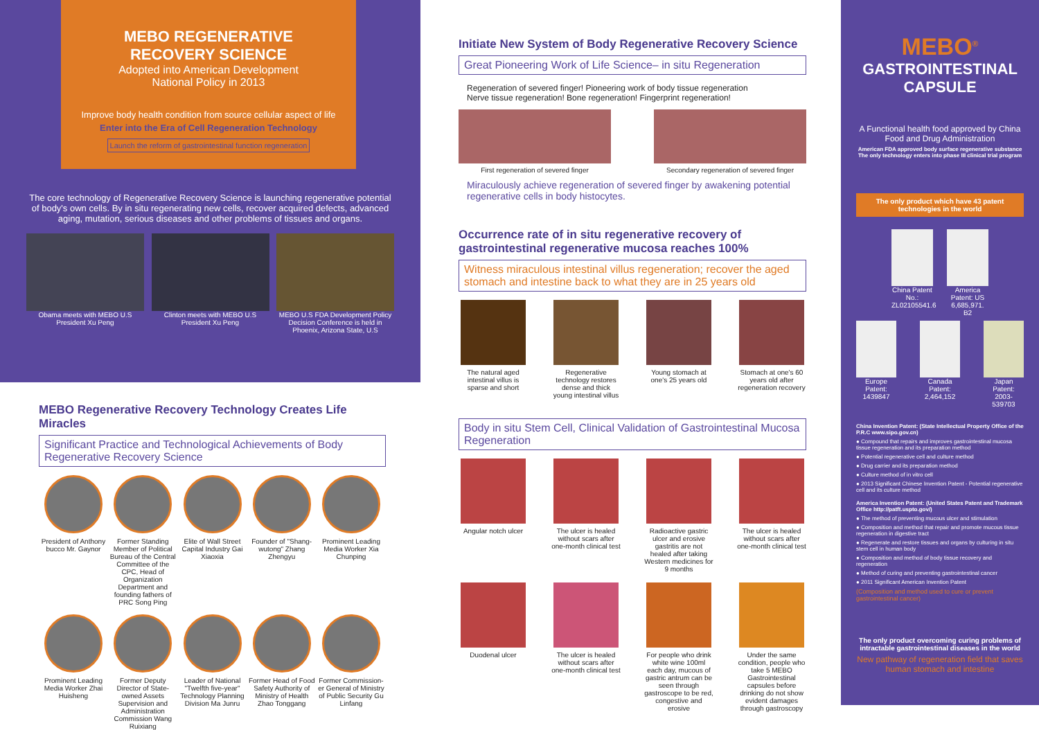MEBO REGENERATIVE
RECOVERY SCIENCE
Adopted into American Development
National Policy in 2013
Improve body health condition from source cellular aspect of life
Enter into the Era of Cell Regeneration Technology
Launch the reform of gastrointestinal function regeneration
The core technology of Regenerative Recovery Science is launching regenerative potential of body's own cells. By in situ regenerating new cells, recover acquired defects, advanced aging, mutation, serious diseases and other problems of tissues and organs.
Obama meets with MEBO U.S President Xu Peng
Clinton meets with MEBO U.S President Xu Peng
MEBO U.S FDA Development Policy Decision Conference is held in Phoenix, Arizona State, U.S
MEBO Regenerative Recovery Technology Creates Life Miracles
Significant Practice and Technological Achievements of Body Regenerative Recovery Science
President of Anthony bucco Mr. Gaynor
Former Standing Member of Political Bureau of the Central Committee of the CPC, Head of Organization Department and founding fathers of PRC Song Ping
Elite of Wall Street Capital Industry Gai Xiaoxia
Founder of "Shang-wutong" Zhang Zhengyu
Prominent Leading Media Worker Xia Chunping
Prominent Leading Media Worker Zhai Huisheng
Former Deputy Director of State-owned Assets Supervision and Administration Commission Wang Ruixiang
Leader of National "Twelfth five-year" Technology Planning Division Ma Junru
Former Head of Food Safety Authority of Ministry of Health Zhao Tonggang
Former Commission-er General of Ministry of Public Security Gu Linfang
Initiate New System of Body Regenerative Recovery Science
Great Pioneering Work of Life Science– in situ Regeneration
Regeneration of severed finger! Pioneering work of body tissue regeneration
Nerve tissue regeneration! Bone regeneration! Fingerprint regeneration!
First regeneration of severed finger Secondary regeneration of severed finger
Miraculously achieve regeneration of severed finger by awakening potential regenerative cells in body histocytes.
Occurrence rate of in situ regenerative recovery of gastrointestinal regenerative mucosa reaches 100%
Witness miraculous intestinal villus regeneration; recover the aged stomach and intestine back to what they are in 25 years old
The natural aged intestinal villus is sparse and short
Regenerative technology restores dense and thick young intestinal villus
Young stomach at one's 25 years old
Stomach at one's 60 years old after regeneration recovery
Body in situ Stem Cell, Clinical Validation of Gastrointestinal Mucosa Regeneration
Angular notch ulcer
The ulcer is healed without scars after one-month clinical test
Radioactive gastric ulcer and erosive gastritis are not healed after taking Western medicines for 9 months
The ulcer is healed without scars after one-month clinical test
Duodenal ulcer The ulcer is healed without scars after one-month clinical test
For people who drink white wine 100ml each day, mucous of gastric antrum can be seen through gastroscope to be red, congestive and erosive
Under the same condition, people who take 5 MEBO Gastrointestinal capsules before drinking do not show evident damages through gastroscopy
MEBO<sup>®</sup>
GASTROINTESTINAL
CAPSULE
A Functional health food approved by China Food and Drug Administration
American FDA approved body surface regenerative substance
The only technology enters into phase III clinical trial program
The only product which have 43 patent technologies in the world
China Patent No.: ZL02105541.6
America Patent: US 6,685,971. B2
Europe Patent: 1439847
Canada Patent: 2,464,152
Japan Patent: 2003- 539703
China Invention Patent: (State Intellectual Property Office of the P.R.C www.sipo.gov.cn)
● Compound that repairs and improves gastrointestinal mucosa tissue regeneration and its preparation method
● Potential regenerative cell and culture method
● Drug carrier and its preparation method
● Culture method of in vitro cell
● 2013 Significant Chinese Invention Patent - Potential regenerative cell and its culture method
America Invention Patent: (United States Patent and Trademark Office http://patft.uspto.gov/)
● The method of preventing mucous ulcer and stimulation
● Composition and method that repair and promote mucous tissue regeneration in digestive tract
● Regenerate and restore tissues and organs by culturing in situ stem cell in human body
● Composition and method of body tissue recovery and regeneration
● Method of curing and preventing gastrointestinal cancer
● 2011 Significant American Invention Patent
(Composition and method used to cure or prevent gastrointestinal cancer)
The only product overcoming curing problems of intractable gastrointestinal diseases in the world
New pathway of regeneration field that saves human stomach and intestine